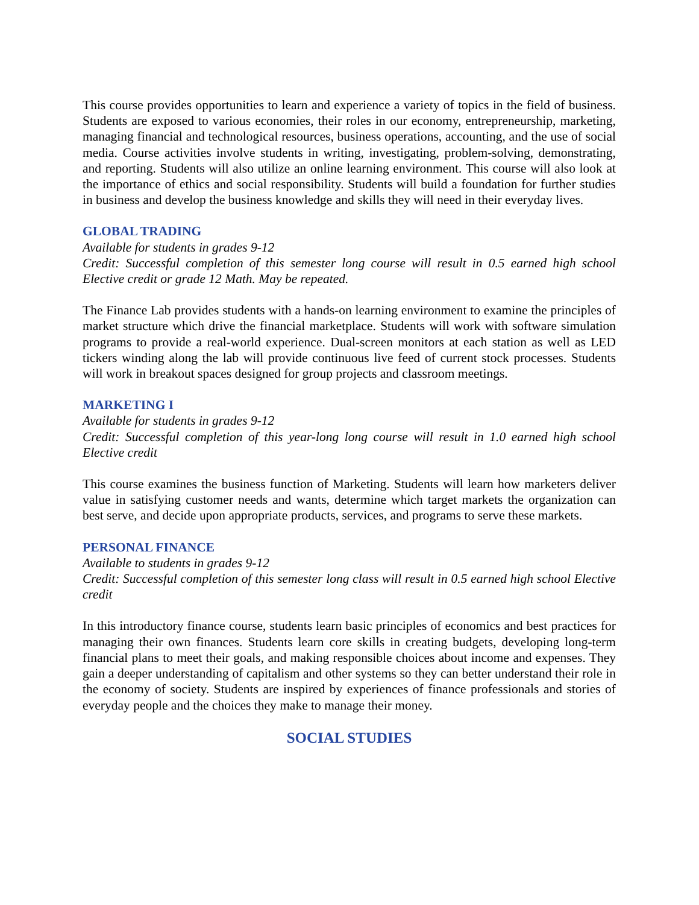This course provides opportunities to learn and experience a variety of topics in the field of business. Students are exposed to various economies, their roles in our economy, entrepreneurship, marketing, managing financial and technological resources, business operations, accounting, and the use of social media. Course activities involve students in writing, investigating, problem-solving, demonstrating, and reporting. Students will also utilize an online learning environment. This course will also look at the importance of ethics and social responsibility. Students will build a foundation for further studies in business and develop the business knowledge and skills they will need in their everyday lives.
GLOBAL TRADING
Available for students in grades 9-12
Credit: Successful completion of this semester long course will result in 0.5 earned high school Elective credit or grade 12 Math. May be repeated.
The Finance Lab provides students with a hands-on learning environment to examine the principles of market structure which drive the financial marketplace. Students will work with software simulation programs to provide a real-world experience. Dual-screen monitors at each station as well as LED tickers winding along the lab will provide continuous live feed of current stock processes. Students will work in breakout spaces designed for group projects and classroom meetings.
MARKETING I
Available for students in grades 9-12
Credit: Successful completion of this year-long long course will result in 1.0 earned high school Elective credit
This course examines the business function of Marketing. Students will learn how marketers deliver value in satisfying customer needs and wants, determine which target markets the organization can best serve, and decide upon appropriate products, services, and programs to serve these markets.
PERSONAL FINANCE
Available to students in grades 9-12
Credit: Successful completion of this semester long class will result in 0.5 earned high school Elective credit
In this introductory finance course, students learn basic principles of economics and best practices for managing their own finances. Students learn core skills in creating budgets, developing long-term financial plans to meet their goals, and making responsible choices about income and expenses. They gain a deeper understanding of capitalism and other systems so they can better understand their role in the economy of society. Students are inspired by experiences of finance professionals and stories of everyday people and the choices they make to manage their money.
SOCIAL STUDIES